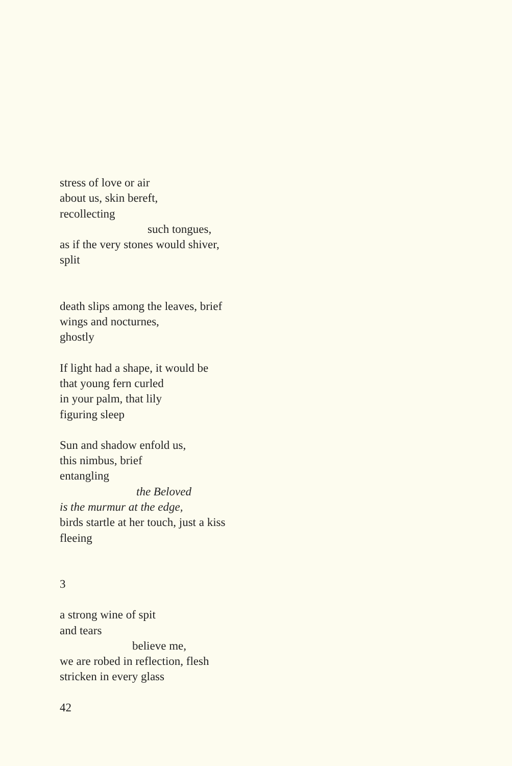stress of love or air
about us, skin bereft,
recollecting
such tongues,
as if the very stones would shiver,
split
death slips among the leaves, brief
wings and nocturnes,
ghostly
If light had a shape, it would be
that young fern curled
in your palm, that lily
figuring sleep
Sun and shadow enfold us,
this nimbus, brief
entangling
the Beloved
is the murmur at the edge,
birds startle at her touch, just a kiss
fleeing
3
a strong wine of spit
and tears
believe me,
we are robed in reflection, flesh
stricken in every glass
42